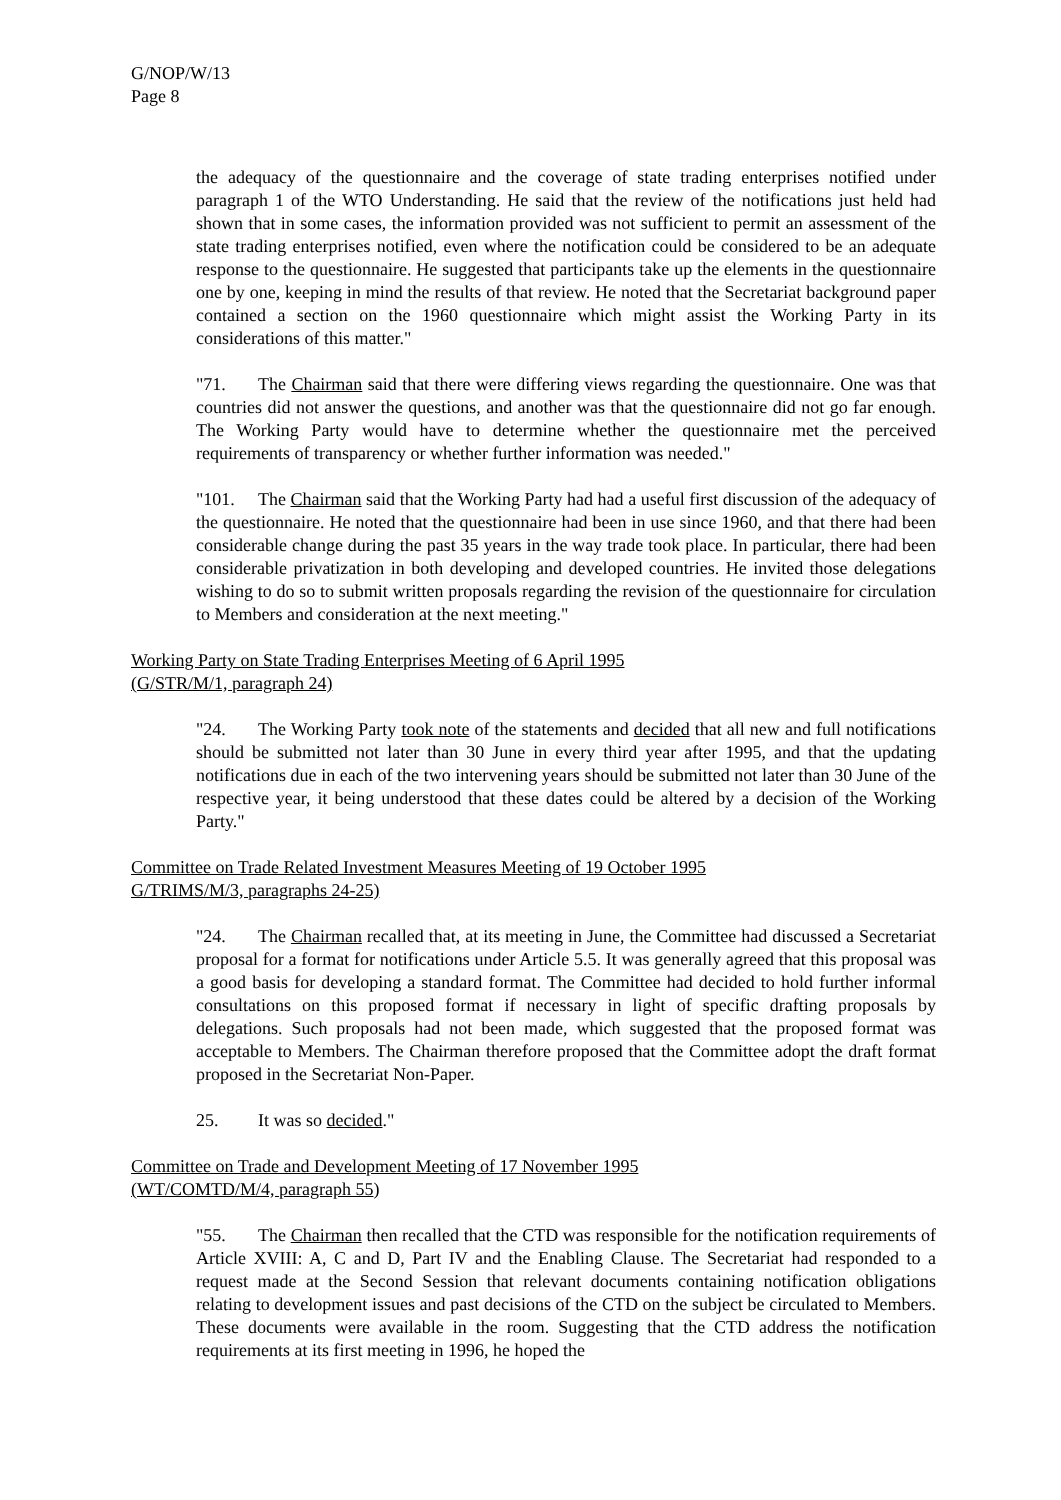G/NOP/W/13
Page 8
the adequacy of the questionnaire and the coverage of state trading enterprises notified under paragraph 1 of the WTO Understanding. He said that the review of the notifications just held had shown that in some cases, the information provided was not sufficient to permit an assessment of the state trading enterprises notified, even where the notification could be considered to be an adequate response to the questionnaire. He suggested that participants take up the elements in the questionnaire one by one, keeping in mind the results of that review. He noted that the Secretariat background paper contained a section on the 1960 questionnaire which might assist the Working Party in its considerations of this matter."
"71. The Chairman said that there were differing views regarding the questionnaire. One was that countries did not answer the questions, and another was that the questionnaire did not go far enough. The Working Party would have to determine whether the questionnaire met the perceived requirements of transparency or whether further information was needed."
"101. The Chairman said that the Working Party had had a useful first discussion of the adequacy of the questionnaire. He noted that the questionnaire had been in use since 1960, and that there had been considerable change during the past 35 years in the way trade took place. In particular, there had been considerable privatization in both developing and developed countries. He invited those delegations wishing to do so to submit written proposals regarding the revision of the questionnaire for circulation to Members and consideration at the next meeting."
Working Party on State Trading Enterprises Meeting of 6 April 1995
(G/STR/M/1, paragraph 24)
"24. The Working Party took note of the statements and decided that all new and full notifications should be submitted not later than 30 June in every third year after 1995, and that the updating notifications due in each of the two intervening years should be submitted not later than 30 June of the respective year, it being understood that these dates could be altered by a decision of the Working Party."
Committee on Trade Related Investment Measures Meeting of 19 October 1995
G/TRIMS/M/3, paragraphs 24-25)
"24. The Chairman recalled that, at its meeting in June, the Committee had discussed a Secretariat proposal for a format for notifications under Article 5.5. It was generally agreed that this proposal was a good basis for developing a standard format. The Committee had decided to hold further informal consultations on this proposed format if necessary in light of specific drafting proposals by delegations. Such proposals had not been made, which suggested that the proposed format was acceptable to Members. The Chairman therefore proposed that the Committee adopt the draft format proposed in the Secretariat Non-Paper.
25. It was so decided."
Committee on Trade and Development Meeting of 17 November 1995
(WT/COMTD/M/4, paragraph 55)
"55. The Chairman then recalled that the CTD was responsible for the notification requirements of Article XVIII: A, C and D, Part IV and the Enabling Clause. The Secretariat had responded to a request made at the Second Session that relevant documents containing notification obligations relating to development issues and past decisions of the CTD on the subject be circulated to Members. These documents were available in the room. Suggesting that the CTD address the notification requirements at its first meeting in 1996, he hoped the